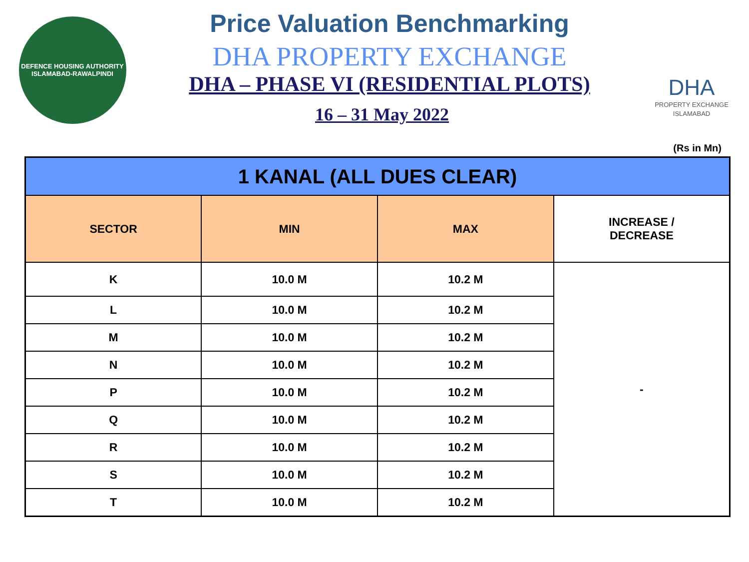DEFENCE HOUSING AUTHORITY
ISLAMABAD-RAWALPINDI
Price Valuation Benchmarking
DHA PROPERTY EXCHANGE
DHA – PHASE VI (RESIDENTIAL PLOTS)
16 – 31 May 2022
DHA
PROPERTY EXCHANGE
ISLAMABAD
(Rs in Mn)
| 1 KANAL (ALL DUES CLEAR) | | | |
| --- | --- | --- | --- |
| SECTOR | MIN | MAX | INCREASE / DECREASE |
| K | 10.0 M | 10.2 M | - |
| L | 10.0 M | 10.2 M | |
| M | 10.0 M | 10.2 M | |
| N | 10.0 M | 10.2 M | |
| P | 10.0 M | 10.2 M | |
| Q | 10.0 M | 10.2 M | |
| R | 10.0 M | 10.2 M | |
| S | 10.0 M | 10.2 M | |
| T | 10.0 M | 10.2 M | |